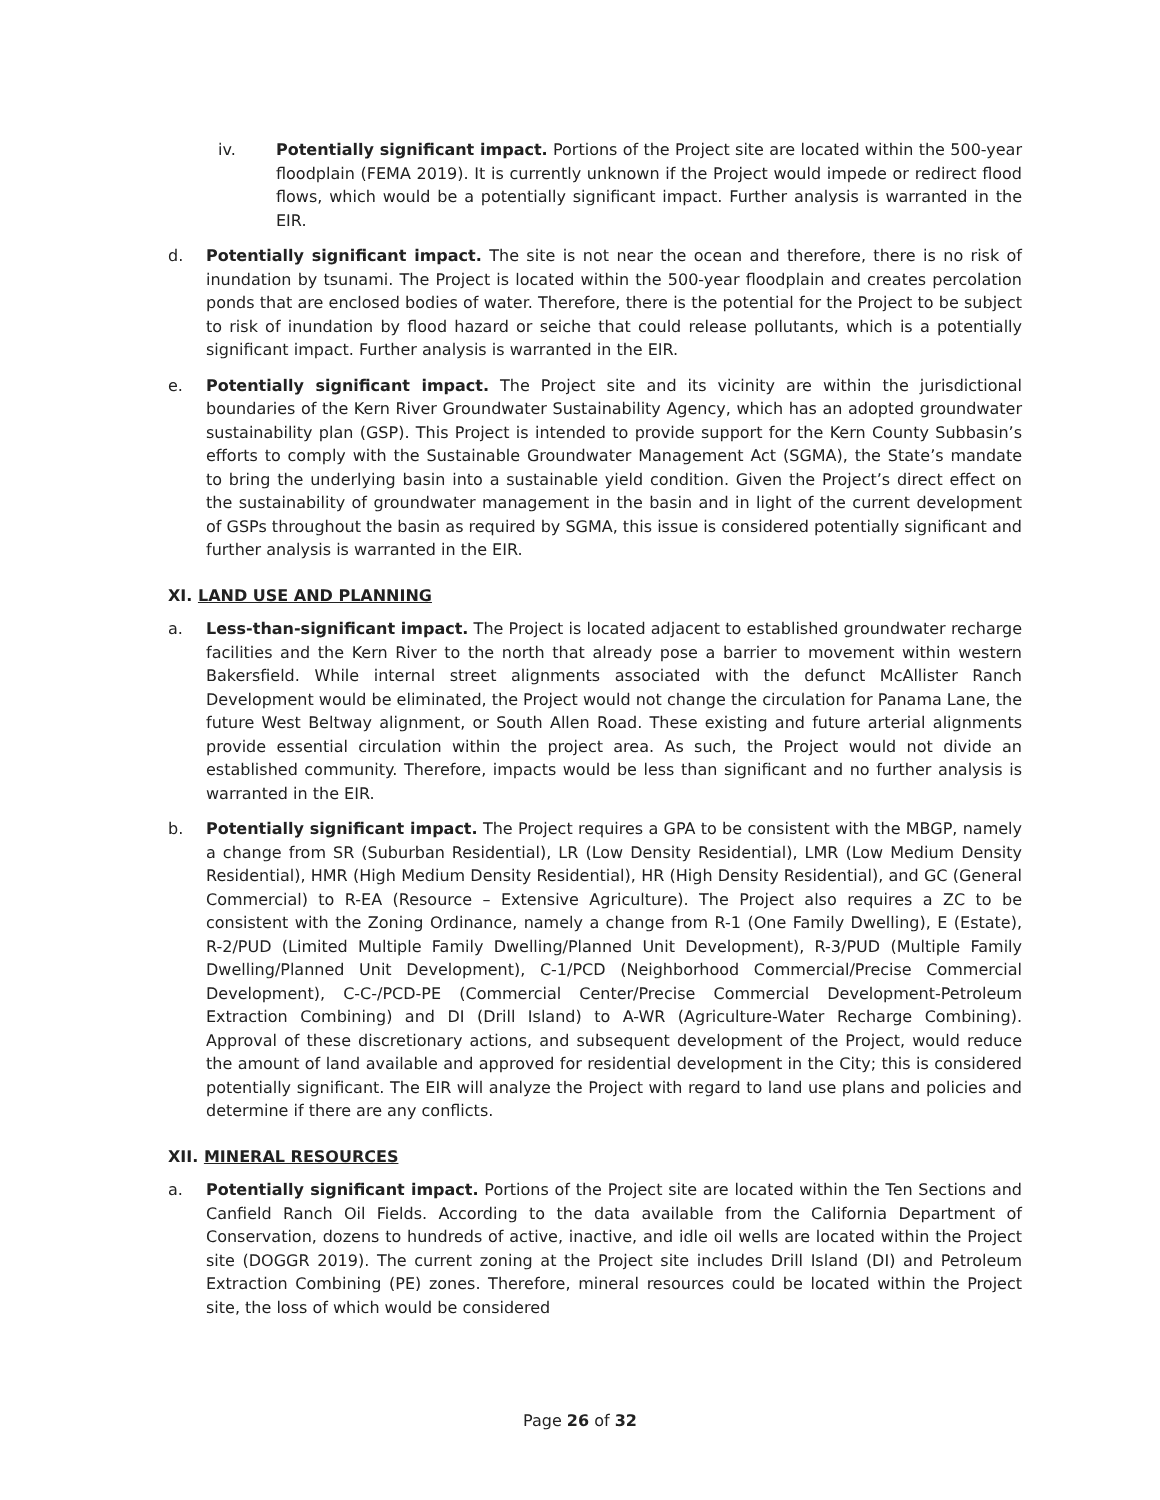iv. Potentially significant impact. Portions of the Project site are located within the 500-year floodplain (FEMA 2019). It is currently unknown if the Project would impede or redirect flood flows, which would be a potentially significant impact. Further analysis is warranted in the EIR.
d. Potentially significant impact. The site is not near the ocean and therefore, there is no risk of inundation by tsunami. The Project is located within the 500-year floodplain and creates percolation ponds that are enclosed bodies of water. Therefore, there is the potential for the Project to be subject to risk of inundation by flood hazard or seiche that could release pollutants, which is a potentially significant impact. Further analysis is warranted in the EIR.
e. Potentially significant impact. The Project site and its vicinity are within the jurisdictional boundaries of the Kern River Groundwater Sustainability Agency, which has an adopted groundwater sustainability plan (GSP). This Project is intended to provide support for the Kern County Subbasin’s efforts to comply with the Sustainable Groundwater Management Act (SGMA), the State’s mandate to bring the underlying basin into a sustainable yield condition. Given the Project’s direct effect on the sustainability of groundwater management in the basin and in light of the current development of GSPs throughout the basin as required by SGMA, this issue is considered potentially significant and further analysis is warranted in the EIR.
XI. LAND USE AND PLANNING
a. Less-than-significant impact. The Project is located adjacent to established groundwater recharge facilities and the Kern River to the north that already pose a barrier to movement within western Bakersfield. While internal street alignments associated with the defunct McAllister Ranch Development would be eliminated, the Project would not change the circulation for Panama Lane, the future West Beltway alignment, or South Allen Road. These existing and future arterial alignments provide essential circulation within the project area. As such, the Project would not divide an established community. Therefore, impacts would be less than significant and no further analysis is warranted in the EIR.
b. Potentially significant impact. The Project requires a GPA to be consistent with the MBGP, namely a change from SR (Suburban Residential), LR (Low Density Residential), LMR (Low Medium Density Residential), HMR (High Medium Density Residential), HR (High Density Residential), and GC (General Commercial) to R-EA (Resource – Extensive Agriculture). The Project also requires a ZC to be consistent with the Zoning Ordinance, namely a change from R-1 (One Family Dwelling), E (Estate), R-2/PUD (Limited Multiple Family Dwelling/Planned Unit Development), R-3/PUD (Multiple Family Dwelling/Planned Unit Development), C-1/PCD (Neighborhood Commercial/Precise Commercial Development), C-C-/PCD-PE (Commercial Center/Precise Commercial Development-Petroleum Extraction Combining) and DI (Drill Island) to A-WR (Agriculture-Water Recharge Combining). Approval of these discretionary actions, and subsequent development of the Project, would reduce the amount of land available and approved for residential development in the City; this is considered potentially significant. The EIR will analyze the Project with regard to land use plans and policies and determine if there are any conflicts.
XII. MINERAL RESOURCES
a. Potentially significant impact. Portions of the Project site are located within the Ten Sections and Canfield Ranch Oil Fields. According to the data available from the California Department of Conservation, dozens to hundreds of active, inactive, and idle oil wells are located within the Project site (DOGGR 2019). The current zoning at the Project site includes Drill Island (DI) and Petroleum Extraction Combining (PE) zones. Therefore, mineral resources could be located within the Project site, the loss of which would be considered
Page 26 of 32